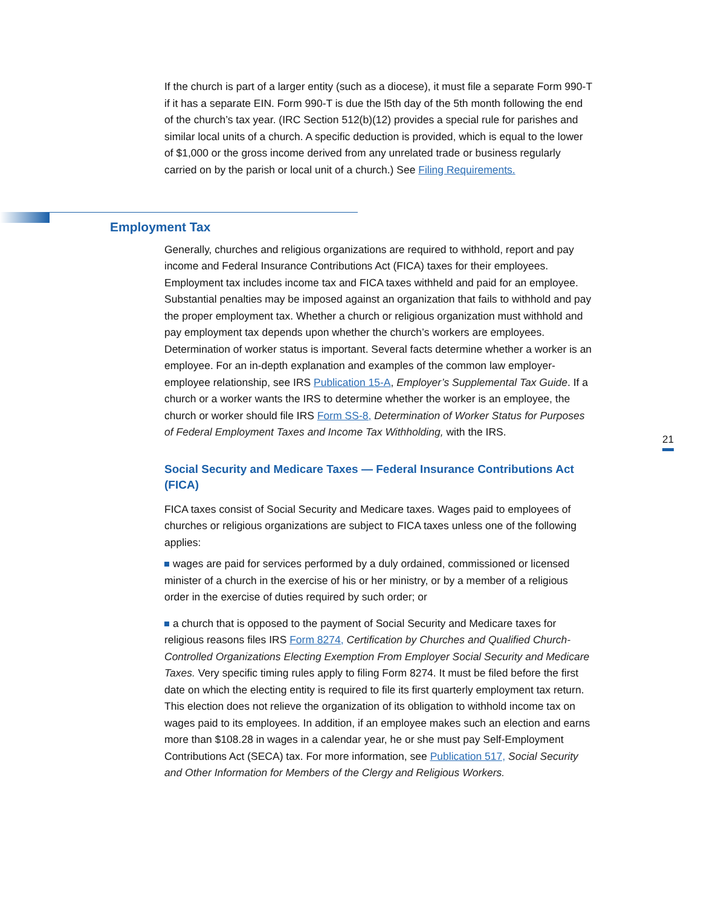If the church is part of a larger entity (such as a diocese), it must file a separate Form 990-T if it has a separate EIN. Form 990-T is due the l5th day of the 5th month following the end of the church’s tax year. (IRC Section 512(b)(12) provides a special rule for parishes and similar local units of a church. A specific deduction is provided, which is equal to the lower of $1,000 or the gross income derived from any unrelated trade or business regularly carried on by the parish or local unit of a church.) See Filing Requirements.
Employment Tax
Generally, churches and religious organizations are required to withhold, report and pay income and Federal Insurance Contributions Act (FICA) taxes for their employees. Employment tax includes income tax and FICA taxes withheld and paid for an employee. Substantial penalties may be imposed against an organization that fails to withhold and pay the proper employment tax. Whether a church or religious organization must withhold and pay employment tax depends upon whether the church’s workers are employees. Determination of worker status is important. Several facts determine whether a worker is an employee. For an in-depth explanation and examples of the common law employer-employee relationship, see IRS Publication 15-A, Employer’s Supplemental Tax Guide. If a church or a worker wants the IRS to determine whether the worker is an employee, the church or worker should file IRS Form SS-8, Determination of Worker Status for Purposes of Federal Employment Taxes and Income Tax Withholding, with the IRS.
Social Security and Medicare Taxes — Federal Insurance Contributions Act (FICA)
FICA taxes consist of Social Security and Medicare taxes. Wages paid to employees of churches or religious organizations are subject to FICA taxes unless one of the following applies:
wages are paid for services performed by a duly ordained, commissioned or licensed minister of a church in the exercise of his or her ministry, or by a member of a religious order in the exercise of duties required by such order; or
a church that is opposed to the payment of Social Security and Medicare taxes for religious reasons files IRS Form 8274, Certification by Churches and Qualified Church-Controlled Organizations Electing Exemption From Employer Social Security and Medicare Taxes. Very specific timing rules apply to filing Form 8274. It must be filed before the first date on which the electing entity is required to file its first quarterly employment tax return. This election does not relieve the organization of its obligation to withhold income tax on wages paid to its employees. In addition, if an employee makes such an election and earns more than $108.28 in wages in a calendar year, he or she must pay Self-Employment Contributions Act (SECA) tax. For more information, see Publication 517, Social Security and Other Information for Members of the Clergy and Religious Workers.
21